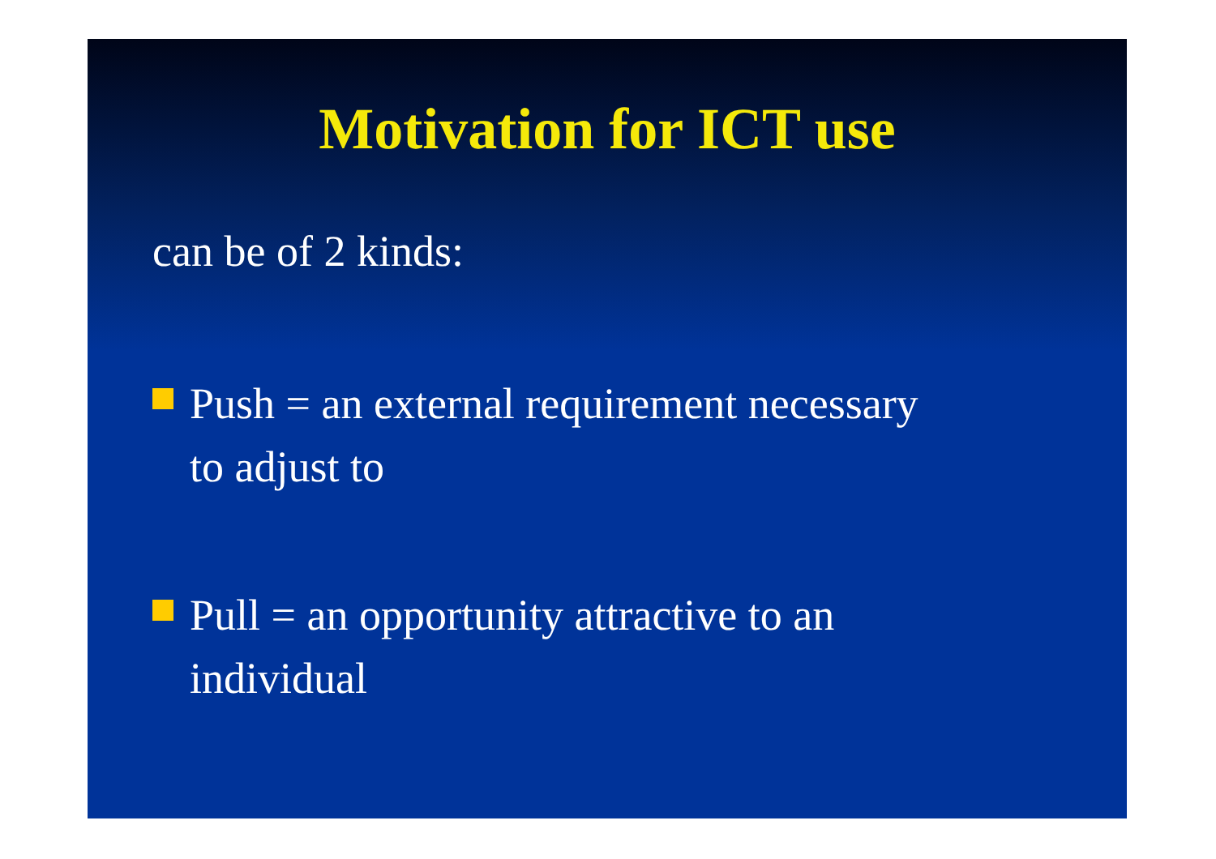Motivation for ICT use
can be of 2 kinds:
Push = an external requirement necessary
to adjust to
Pull = an opportunity attractive to an
individual